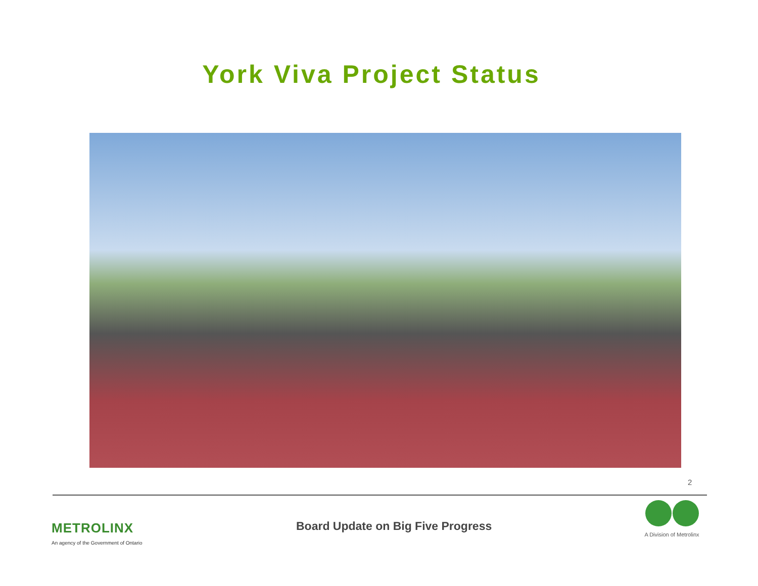York Viva Project Status
2
METROLINX
An agency of the Government of Ontario
Board Update on Big Five Progress
A Division of Metrolinx